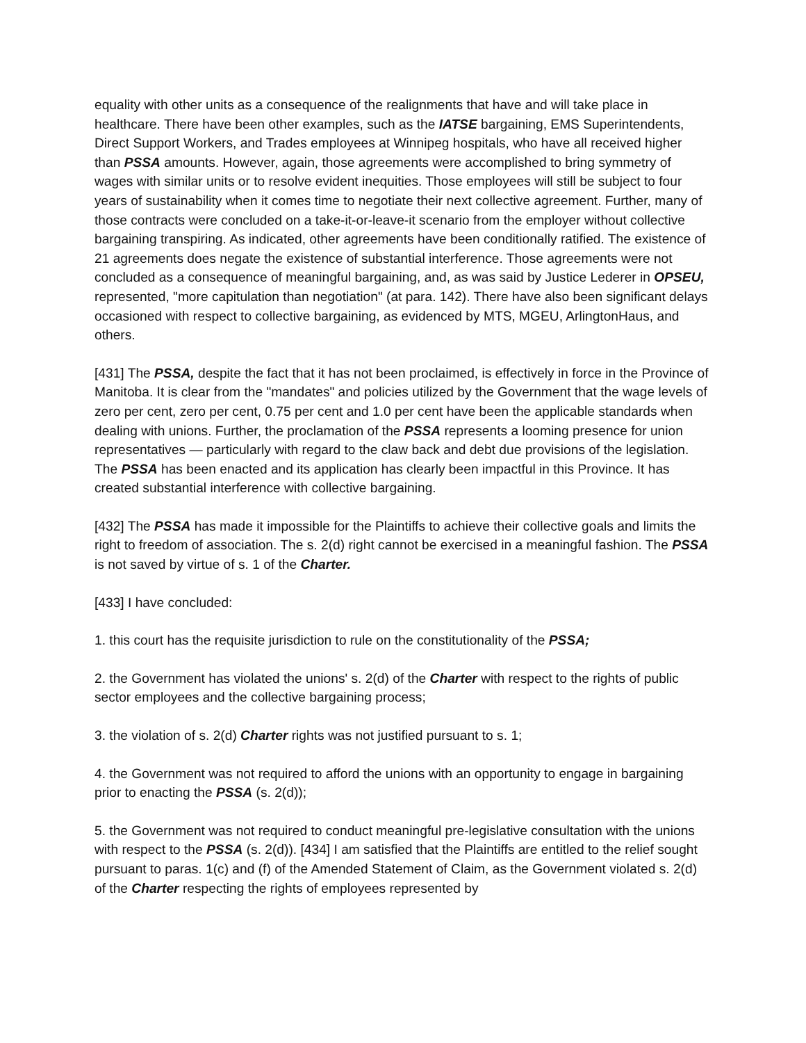equality with other units as a consequence of the realignments that have and will take place in healthcare. There have been other examples, such as the IATSE bargaining, EMS Superintendents, Direct Support Workers, and Trades employees at Winnipeg hospitals, who have all received higher than PSSA amounts. However, again, those agreements were accomplished to bring symmetry of wages with similar units or to resolve evident inequities. Those employees will still be subject to four years of sustainability when it comes time to negotiate their next collective agreement. Further, many of those contracts were concluded on a take-it-or-leave-it scenario from the employer without collective bargaining transpiring. As indicated, other agreements have been conditionally ratified. The existence of 21 agreements does negate the existence of substantial interference. Those agreements were not concluded as a consequence of meaningful bargaining, and, as was said by Justice Lederer in OPSEU, represented, "more capitulation than negotiation" (at para. 142). There have also been significant delays occasioned with respect to collective bargaining, as evidenced by MTS, MGEU, ArlingtonHaus, and others.
[431] The PSSA, despite the fact that it has not been proclaimed, is effectively in force in the Province of Manitoba. It is clear from the "mandates" and policies utilized by the Government that the wage levels of zero per cent, zero per cent, 0.75 per cent and 1.0 per cent have been the applicable standards when dealing with unions. Further, the proclamation of the PSSA represents a looming presence for union representatives — particularly with regard to the claw back and debt due provisions of the legislation. The PSSA has been enacted and its application has clearly been impactful in this Province. It has created substantial interference with collective bargaining.
[432] The PSSA has made it impossible for the Plaintiffs to achieve their collective goals and limits the right to freedom of association. The s. 2(d) right cannot be exercised in a meaningful fashion. The PSSA is not saved by virtue of s. 1 of the Charter.
[433] I have concluded:
1. this court has the requisite jurisdiction to rule on the constitutionality of the PSSA;
2. the Government has violated the unions' s. 2(d) of the Charter with respect to the rights of public sector employees and the collective bargaining process;
3. the violation of s. 2(d) Charter rights was not justified pursuant to s. 1;
4. the Government was not required to afford the unions with an opportunity to engage in bargaining prior to enacting the PSSA (s. 2(d));
5. the Government was not required to conduct meaningful pre-legislative consultation with the unions with respect to the PSSA (s. 2(d)). [434] I am satisfied that the Plaintiffs are entitled to the relief sought pursuant to paras. 1(c) and (f) of the Amended Statement of Claim, as the Government violated s. 2(d) of the Charter respecting the rights of employees represented by